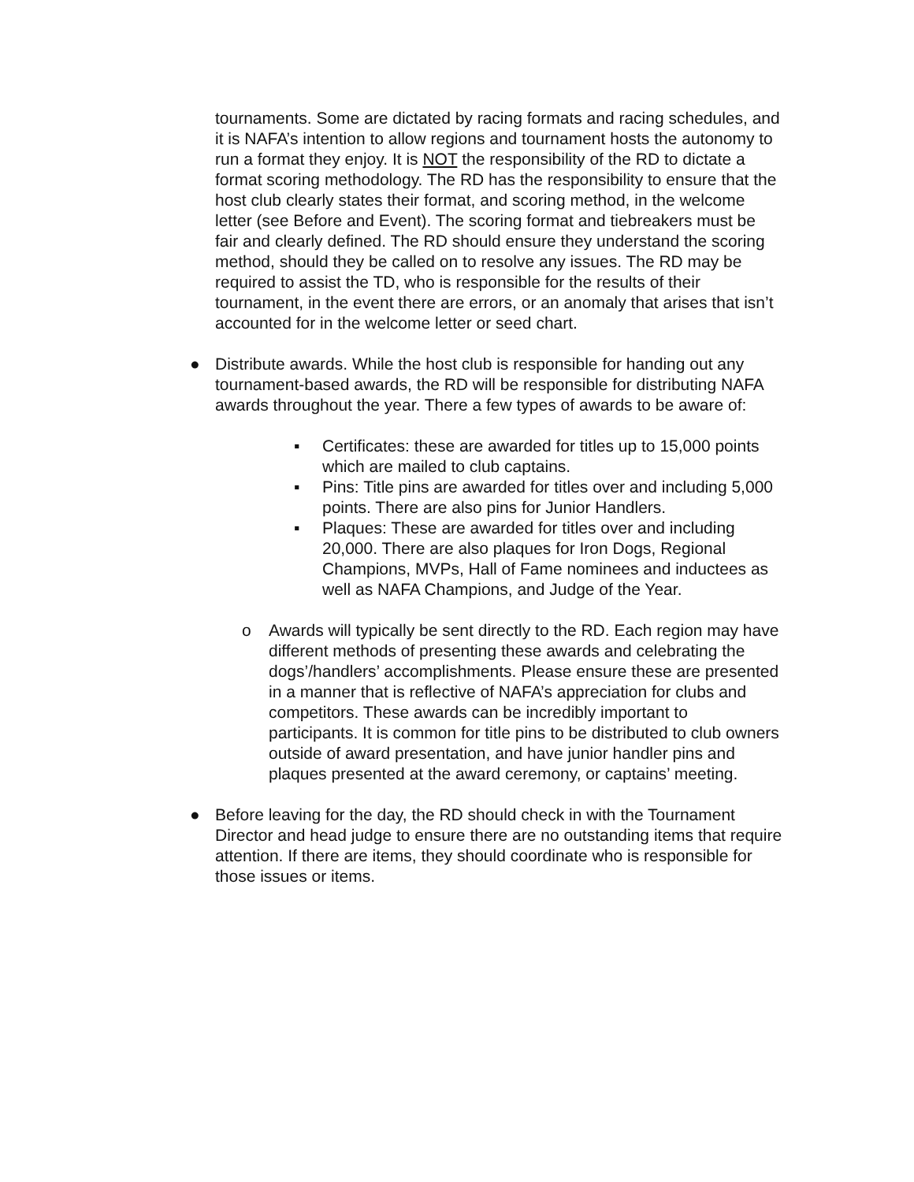tournaments. Some are dictated by racing formats and racing schedules, and it is NAFA’s intention to allow regions and tournament hosts the autonomy to run a format they enjoy. It is NOT the responsibility of the RD to dictate a format scoring methodology. The RD has the responsibility to ensure that the host club clearly states their format, and scoring method, in the welcome letter (see Before and Event). The scoring format and tiebreakers must be fair and clearly defined. The RD should ensure they understand the scoring method, should they be called on to resolve any issues. The RD may be required to assist the TD, who is responsible for the results of their tournament, in the event there are errors, or an anomaly that arises that isn’t accounted for in the welcome letter or seed chart.
●
Distribute awards. While the host club is responsible for handing out any tournament-based awards, the RD will be responsible for distributing NAFA awards throughout the year. There a few types of awards to be aware of:
▪
Certificates: these are awarded for titles up to 15,000 points which are mailed to club captains.
▪
Pins: Title pins are awarded for titles over and including 5,000 points. There are also pins for Junior Handlers.
▪
Plaques: These are awarded for titles over and including 20,000. There are also plaques for Iron Dogs, Regional Champions, MVPs, Hall of Fame nominees and inductees as well as NAFA Champions, and Judge of the Year.
o
Awards will typically be sent directly to the RD. Each region may have different methods of presenting these awards and celebrating the dogs’/handlers’ accomplishments. Please ensure these are presented in a manner that is reflective of NAFA’s appreciation for clubs and competitors. These awards can be incredibly important to participants. It is common for title pins to be distributed to club owners outside of award presentation, and have junior handler pins and plaques presented at the award ceremony, or captains’ meeting.
●
Before leaving for the day, the RD should check in with the Tournament Director and head judge to ensure there are no outstanding items that require attention. If there are items, they should coordinate who is responsible for those issues or items.